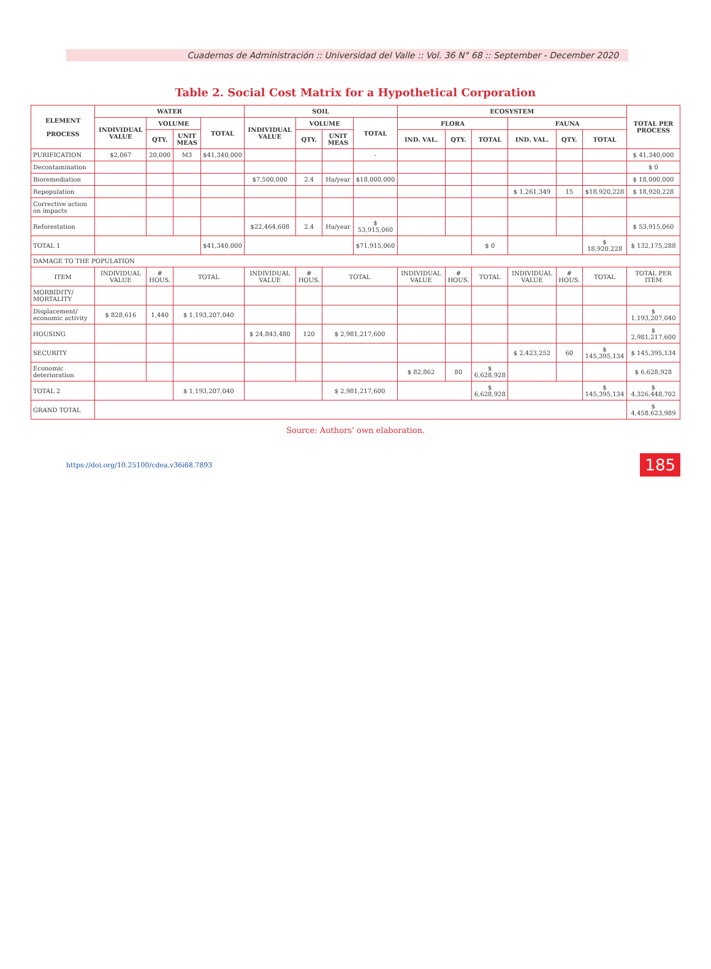Cuadernos de Administración :: Universidad del Valle :: Vol. 36 N° 68 :: September - December 2020
Table 2. Social Cost Matrix for a Hypothetical Corporation
| ELEMENT PROCESS | WATER | | | | SOIL | | | | ECOSYSTEM | | | | | | TOTAL PER PROCESS |
| --- | --- | --- | --- | --- | --- | --- | --- | --- | --- | --- | --- | --- | --- | --- | --- |
| | INDIVIDUAL VALUE | VOLUME | | TOTAL | INDIVIDUAL VALUE | VOLUME | | TOTAL | FLORA | | | FAUNA | | | |
| | | QTY. | UNIT MEAS | | | QTY. | UNIT MEAS | | IND. VAL. | QTY. | TOTAL | IND. VAL. | QTY. | TOTAL | |
| PURIFICATION | $2,067 | 20,000 | M3 | $41,340,000 | | | | - | | | | | | | $ 41,340,000 |
| Decontamination | | | | | | | | | | | | | | | $ 0 |
| Bioremediation | | | | | $7,500,000 | 2.4 | Ha/year | $18,000,000 | | | | | | | $ 18,000,000 |
| Repopulation | | | | | | | | | | | | $ 1,261,349 | 15 | $18,920,228 | $ 18,920,228 |
| Corrective action on impacts | | | | | | | | | | | | | | | |
| Reforestation | | | | | $22,464,608 | 2.4 | Ha/year | $ 53,915,060 | | | | | | | $ 53,915,060 |
| TOTAL 1 | | | | $41,340,000 | | | | $71,915,060 | | | $ 0 | | | $ 18,920,228 | $ 132,175,288 |
| DAMAGE TO THE POPULATION | | | | | | | | | | | | | | | |
| ITEM | INDIVIDUAL VALUE | # HOUS. | TOTAL | | INDIVIDUAL VALUE | # HOUS. | TOTAL | | INDIVIDUAL VALUE | # HOUS. | TOTAL | INDIVIDUAL VALUE | # HOUS. | TOTAL | TOTAL PER ITEM |
| MORBIDITY/ MORTALITY | | | | | | | | | | | | | | | |
| Displacement/ economic activity | $ 828,616 | 1,440 | $ 1,193,207,040 | | | | | | | | | | | | $ 1,193,207,040 |
| HOUSING | | | | | $ 24,843,480 | 120 | $ 2,981,217,600 | | | | | | | | $ 2,981,217,600 |
| SECURITY | | | | | | | | | | | | $ 2,423,252 | 60 | $ 145,395,134 | $ 145,395,134 |
| Economic deterioration | | | | | | | | | $ 82,862 | 80 | $ 6,628,928 | | | | $ 6,628,928 |
| TOTAL 2 | | | $ 1,193,207,040 | | | | $ 2,981,217,600 | | | | $ 6,628,928 | | | $ 145,395,134 | $ 4,326,448,702 |
| GRAND TOTAL | | | | | | | | | | | | | | | $ 4,458,623,989 |
Source: Authors’ own elaboration.
https://doi.org/10.25100/cdea.v36i68.7893 185